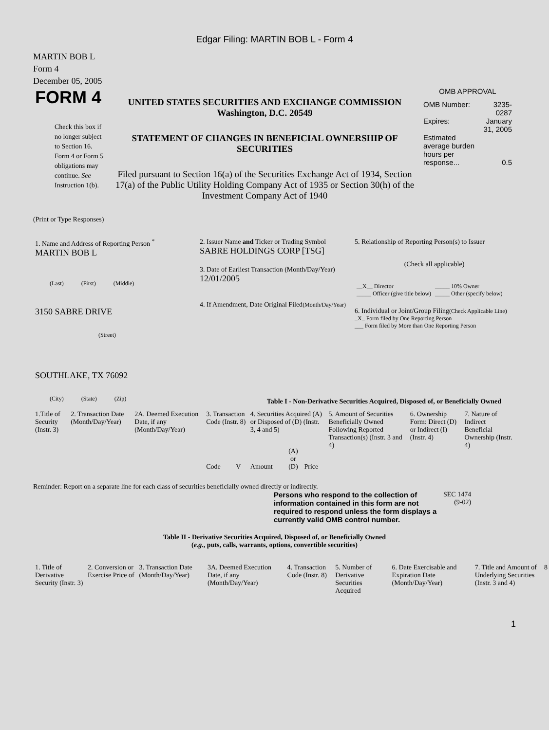Edgar Filing: MARTIN BOB L - Form 4
MARTIN BOB L
Form 4
December 05, 2005
| FORM 4 Check this box if no longer subject to Section 16. Form 4 or Form 5 obligations may continue. See Instruction 1(b). | UNITED STATES SECURITIES AND EXCHANGE COMMISSION Washington, D.C. 20549 STATEMENT OF CHANGES IN BENEFICIAL OWNERSHIP OF SECURITIES Filed pursuant to Section 16(a) of the Securities Exchange Act of 1934, Section 17(a) of the Public Utility Holding Company Act of 1935 or Section 30(h) of the Investment Company Act of 1940 | OMB APPROVAL / OMB Number: / 3235-0287 / / Expires: / January 31, 2005 / / Estimated average burden hours per response... / 0.5 / |
(Print or Type Responses)
| 1. Name and Address of Reporting Person <sup>*</sup> MARTIN BOB L (Last) (First) (Middle) 3150 SABRE DRIVE (Street) SOUTHLAKE, TX 76092 (City) (State) (Zip) | 2. Issuer Name and Ticker or Trading Symbol SABRE HOLDINGS CORP [TSG] 3. Date of Earliest Transaction (Month/Day/Year) 12/01/2005 4. If Amendment, Date Original Filed (Month/Day/Year) | 5. Relationship of Reporting Person(s) to Issuer (Check all applicable) / __X__ Director / _____ 10% Owner / / _____ Officer (give title below) / _____ Other (specify below) / 6. Individual or Joint/Group Filing (Check Applicable Line) _X_ Form filed by One Reporting Person ___ Form filed by More than One Reporting Person |
Table I - Non-Derivative Securities Acquired, Disposed of, or Beneficially Owned
| 1.Title of Security (Instr. 3) | 2. Transaction Date (Month/Day/Year) | 2A. Deemed Execution Date, if any (Month/Day/Year) | 3. Transaction Code (Instr. 8) | | 4. Securities Acquired (A) or Disposed of (D) (Instr. 3, 4 and 5) | | | 5. Amount of Securities Beneficially Owned Following Reported Transaction(s) (Instr. 3 and 4) | 6. Ownership Form: Direct (D) or Indirect (I) (Instr. 4) | 7. Nature of Indirect Beneficial Ownership (Instr. 4) |
| | | | Code | V | Amount | (A) or (D) | Price | | | |
Reminder: Report on a separate line for each class of securities beneficially owned directly or indirectly.
| Persons who respond to the collection of information contained in this form are not required to respond unless the form displays a currently valid OMB control number. | SEC 1474 (9-02) |
Table II - Derivative Securities Acquired, Disposed of, or Beneficially Owned
(e.g., puts, calls, warrants, options, convertible securities)
| 1. Title of Derivative Security (Instr. 3) | 2. Conversion or Exercise Price of | 3. Transaction Date (Month/Day/Year) | 3A. Deemed Execution Date, if any (Month/Day/Year) | 4. Transaction Code (Instr. 8) | 5. Number of Derivative Securities Acquired | 6. Date Exercisable and Expiration Date (Month/Day/Year) | 7. Title and Amount of Underlying Securities (Instr. 3 and 4) | 8 |
1